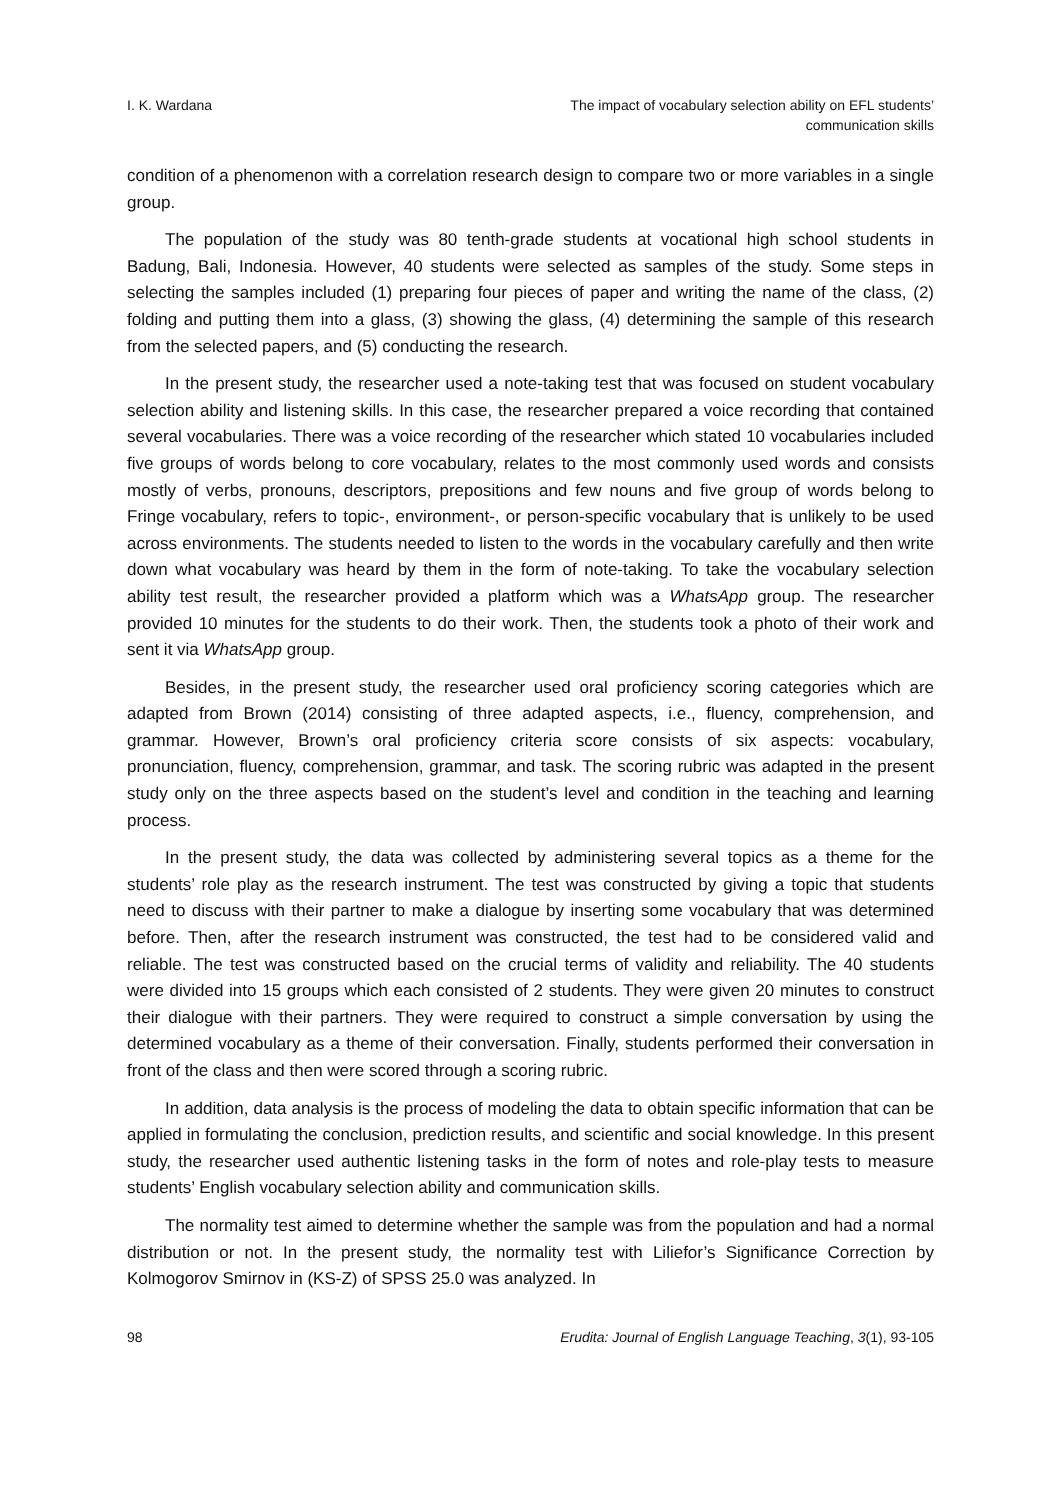I. K. Wardana The impact of vocabulary selection ability on EFL students’
communication skills
condition of a phenomenon with a correlation research design to compare two or more variables in a single group.
The population of the study was 80 tenth-grade students at vocational high school students in Badung, Bali, Indonesia. However, 40 students were selected as samples of the study. Some steps in selecting the samples included (1) preparing four pieces of paper and writing the name of the class, (2) folding and putting them into a glass, (3) showing the glass, (4) determining the sample of this research from the selected papers, and (5) conducting the research.
In the present study, the researcher used a note-taking test that was focused on student vocabulary selection ability and listening skills. In this case, the researcher prepared a voice recording that contained several vocabularies. There was a voice recording of the researcher which stated 10 vocabularies included five groups of words belong to core vocabulary, relates to the most commonly used words and consists mostly of verbs, pronouns, descriptors, prepositions and few nouns and five group of words belong to Fringe vocabulary, refers to topic-, environment-, or person-specific vocabulary that is unlikely to be used across environments. The students needed to listen to the words in the vocabulary carefully and then write down what vocabulary was heard by them in the form of note-taking. To take the vocabulary selection ability test result, the researcher provided a platform which was a WhatsApp group. The researcher provided 10 minutes for the students to do their work. Then, the students took a photo of their work and sent it via WhatsApp group.
Besides, in the present study, the researcher used oral proficiency scoring categories which are adapted from Brown (2014) consisting of three adapted aspects, i.e., fluency, comprehension, and grammar. However, Brown’s oral proficiency criteria score consists of six aspects: vocabulary, pronunciation, fluency, comprehension, grammar, and task. The scoring rubric was adapted in the present study only on the three aspects based on the student’s level and condition in the teaching and learning process.
In the present study, the data was collected by administering several topics as a theme for the students’ role play as the research instrument. The test was constructed by giving a topic that students need to discuss with their partner to make a dialogue by inserting some vocabulary that was determined before. Then, after the research instrument was constructed, the test had to be considered valid and reliable. The test was constructed based on the crucial terms of validity and reliability. The 40 students were divided into 15 groups which each consisted of 2 students. They were given 20 minutes to construct their dialogue with their partners. They were required to construct a simple conversation by using the determined vocabulary as a theme of their conversation. Finally, students performed their conversation in front of the class and then were scored through a scoring rubric.
In addition, data analysis is the process of modeling the data to obtain specific information that can be applied in formulating the conclusion, prediction results, and scientific and social knowledge. In this present study, the researcher used authentic listening tasks in the form of notes and role-play tests to measure students’ English vocabulary selection ability and communication skills.
The normality test aimed to determine whether the sample was from the population and had a normal distribution or not. In the present study, the normality test with Liliefor’s Significance Correction by Kolmogorov Smirnov in (KS-Z) of SPSS 25.0 was analyzed. In
98 Erudita: Journal of English Language Teaching, 3(1), 93-105